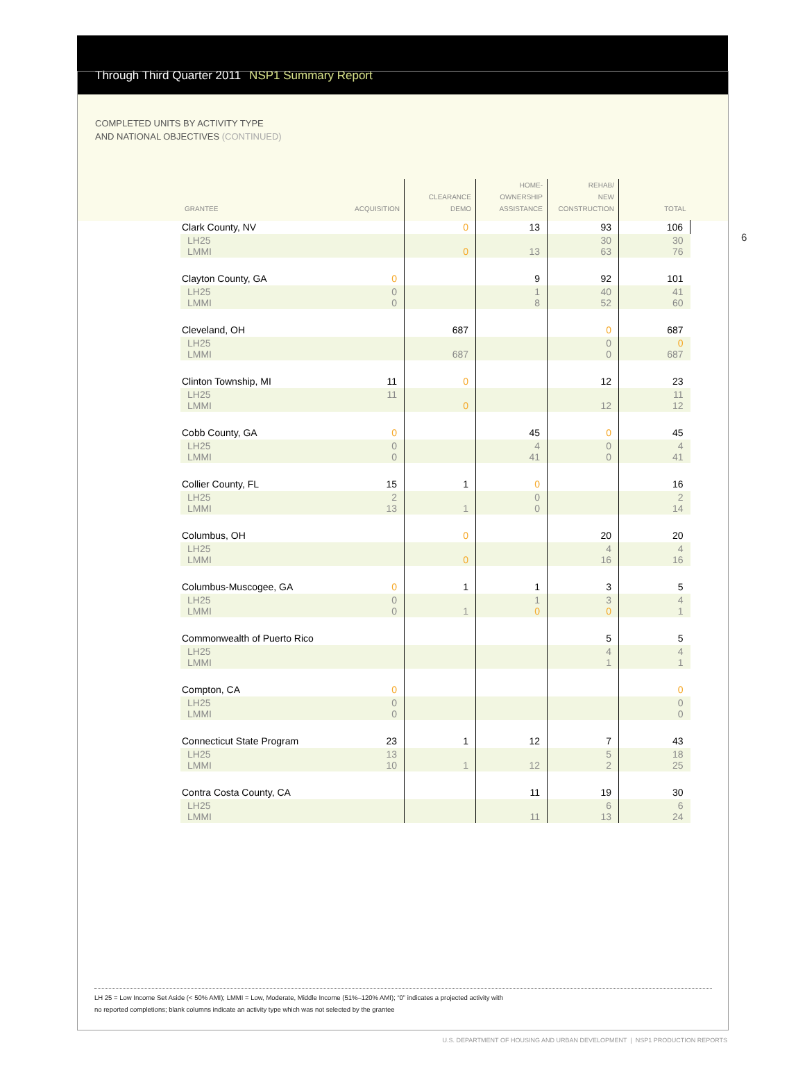Through Third Quarter 2011 NSP1 Summary Report
COMPLETED UNITS BY ACTIVITY TYPE
AND NATIONAL OBJECTIVES (CONTINUED)
6
| GRANTEE | ACQUISITION | CLEARANCE DEMO | HOME- OWNERSHIP ASSISTANCE | REHAB/ NEW CONSTRUCTION | TOTAL |
| --- | --- | --- | --- | --- | --- |
| Clark County, NV | | 0 | 13 | 93 | 106 |
| LH25 LMMI | | 0 | 13 | 30 63 | 30 76 |
| Clayton County, GA | 0 | | 9 | 92 | 101 |
| LH25 LMMI | 0 0 | | 1 8 | 40 52 | 41 60 |
| Cleveland, OH | | 687 | | 0 | 687 |
| LH25 LMMI | | 687 | | 0 0 | 0 687 |
| Clinton Township, MI | 11 | 0 | | 12 | 23 |
| LH25 LMMI | 11 | 0 | | 12 | 11 12 |
| Cobb County, GA | 0 | | 45 | 0 | 45 |
| LH25 LMMI | 0 0 | | 4 41 | 0 0 | 4 41 |
| Collier County, FL | 15 | 1 | 0 | | 16 |
| LH25 LMMI | 2 13 | 1 | 0 0 | | 2 14 |
| Columbus, OH | | 0 | | 20 | 20 |
| LH25 LMMI | | 0 | | 4 16 | 4 16 |
| Columbus-Muscogee, GA | 0 | 1 | 1 | 3 | 5 |
| LH25 LMMI | 0 0 | 1 | 1 0 | 3 0 | 4 1 |
| Commonwealth of Puerto Rico | | | | 5 | 5 |
| LH25 LMMI | | | | 4 1 | 4 1 |
| Compton, CA | 0 | | | | 0 |
| LH25 LMMI | 0 0 | | | | 0 0 |
| Connecticut State Program | 23 | 1 | 12 | 7 | 43 |
| LH25 LMMI | 13 10 | 1 | 12 | 5 2 | 18 25 |
| Contra Costa County, CA | | | 11 | 19 | 30 |
| LH25 LMMI | | | 11 | 6 13 | 6 24 |
LH 25 = Low Income Set Aside (< 50% AMI); LMMI = Low, Moderate, Middle Income (51%–120% AMI); “0” indicates a projected activity with
no reported completions; blank columns indicate an activity type which was not selected by the grantee
U.S. DEPARTMENT OF HOUSING AND URBAN DEVELOPMENT | NSP1 PRODUCTION REPORTS